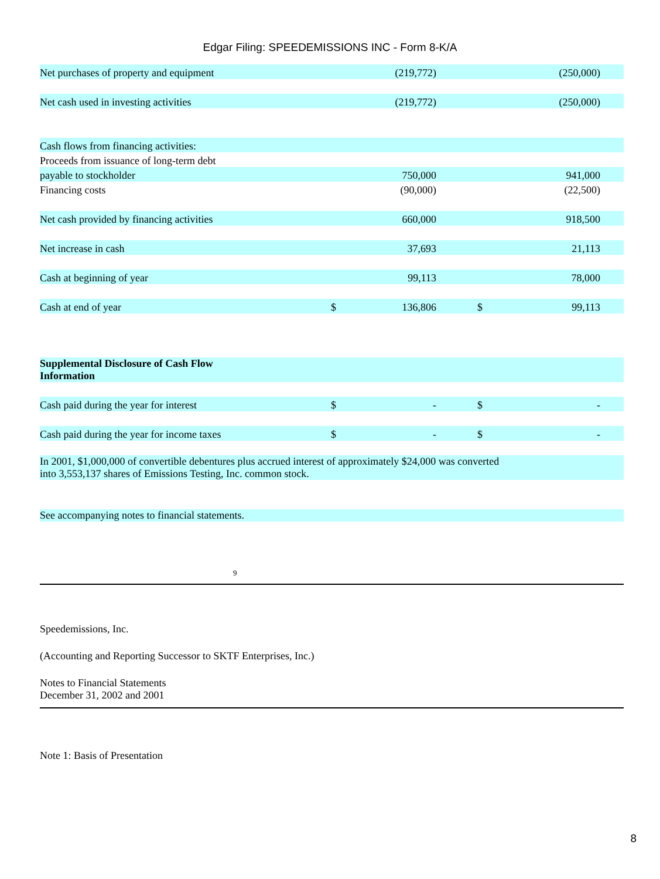Edgar Filing: SPEEDEMISSIONS INC - Form 8-K/A
| Net purchases of property and equipment | | (219,772) | | | (250,000) | |
| Net cash used in investing activities | | (219,772) | | | (250,000) | |
| Cash flows from financing activities: | | | | | | |
| Proceeds from issuance of long-term debt | | | | | | |
| payable to stockholder | | 750,000 | | | 941,000 | |
| Financing costs | | (90,000) | | | (22,500) | |
| Net cash provided by financing activities | | 660,000 | | | 918,500 | |
| Net increase in cash | | 37,693 | | | 21,113 | |
| Cash at beginning of year | | 99,113 | | | 78,000 | |
| Cash at end of year | $ | 136,806 | | $ | 99,113 | |
| Supplemental Disclosure of Cash Flow Information | | | | | | |
| Cash paid during the year for interest | $ | - | | $ | - | |
| Cash paid during the year for income taxes | $ | - | | $ | - | |
In 2001, $1,000,000 of convertible debentures plus accrued interest of approximately $24,000 was converted
into 3,553,137 shares of Emissions Testing, Inc. common stock.
See accompanying notes to financial statements.
9
Speedemissions, Inc.
(Accounting and Reporting Successor to SKTF Enterprises, Inc.)
Notes to Financial Statements
December 31, 2002 and 2001
Note 1: Basis of Presentation
8